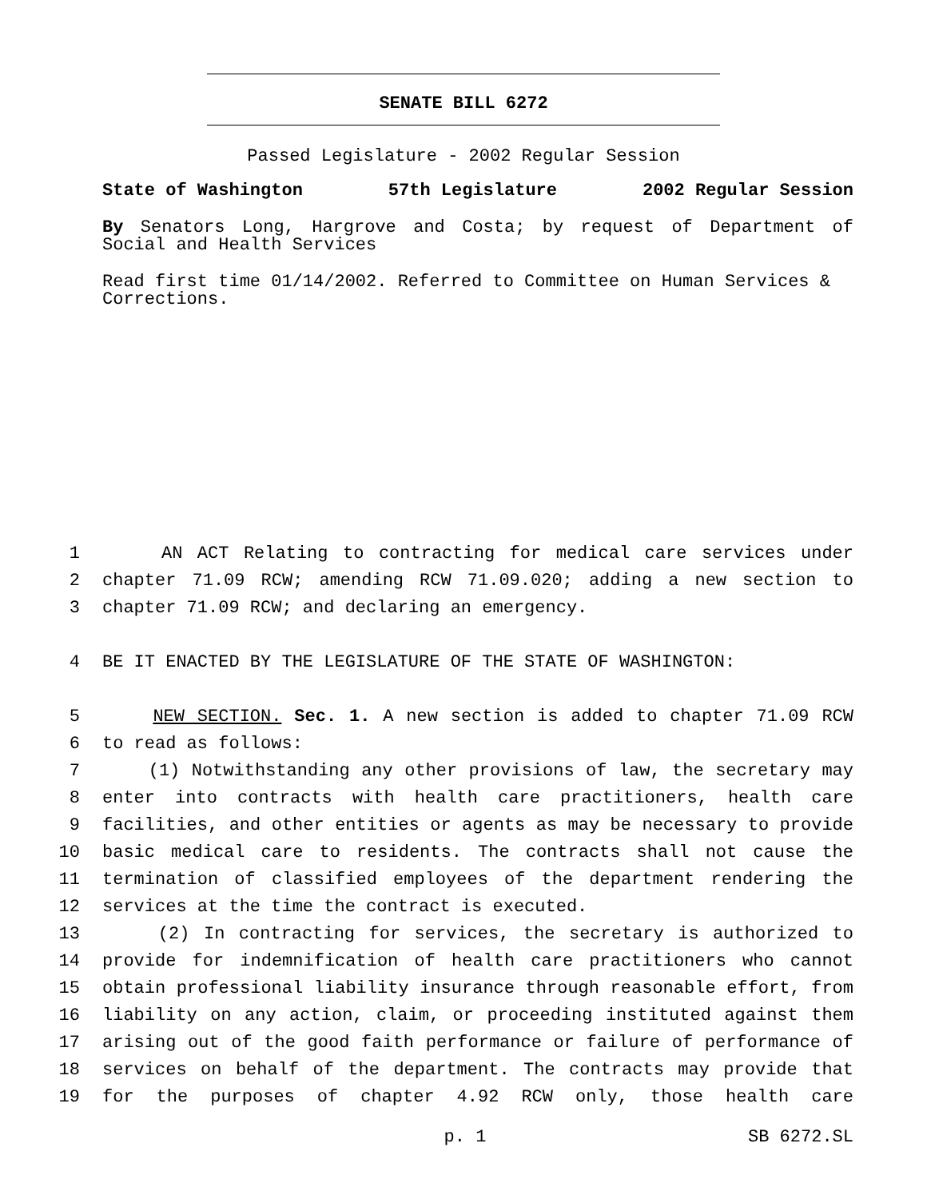SENATE BILL 6272
Passed Legislature - 2002 Regular Session
State of Washington 57th Legislature 2002 Regular Session
By Senators Long, Hargrove and Costa; by request of Department of Social and Health Services
Read first time 01/14/2002. Referred to Committee on Human Services & Corrections.
1 AN ACT Relating to contracting for medical care services under
2 chapter 71.09 RCW; amending RCW 71.09.020; adding a new section to
3 chapter 71.09 RCW; and declaring an emergency.
4 BE IT ENACTED BY THE LEGISLATURE OF THE STATE OF WASHINGTON:
5 NEW SECTION. Sec. 1. A new section is added to chapter 71.09 RCW
6 to read as follows:
7 (1) Notwithstanding any other provisions of law, the secretary may
8 enter into contracts with health care practitioners, health care
9 facilities, and other entities or agents as may be necessary to provide
10 basic medical care to residents. The contracts shall not cause the
11 termination of classified employees of the department rendering the
12 services at the time the contract is executed.
13 (2) In contracting for services, the secretary is authorized to
14 provide for indemnification of health care practitioners who cannot
15 obtain professional liability insurance through reasonable effort, from
16 liability on any action, claim, or proceeding instituted against them
17 arising out of the good faith performance or failure of performance of
18 services on behalf of the department. The contracts may provide that
19 for the purposes of chapter 4.92 RCW only, those health care
p. 1 SB 6272.SL